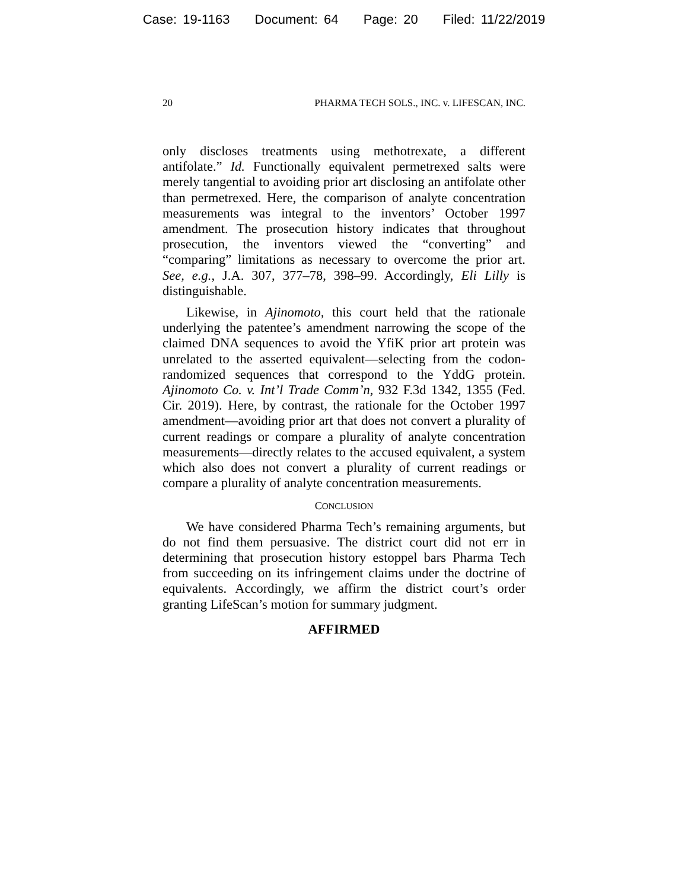Case: 19-1163 Document: 64 Page: 20 Filed: 11/22/2019
20 PHARMA TECH SOLS., INC. v. LIFESCAN, INC.
only discloses treatments using methotrexate, a different antifolate.” Id. Functionally equivalent permetrexed salts were merely tangential to avoiding prior art disclosing an antifolate other than permetrexed. Here, the comparison of analyte concentration measurements was integral to the inventors’ October 1997 amendment. The prosecution history indicates that throughout prosecution, the inventors viewed the “converting” and “comparing” limitations as necessary to overcome the prior art. See, e.g., J.A. 307, 377–78, 398–99. Accordingly, Eli Lilly is distinguishable.
Likewise, in Ajinomoto, this court held that the rationale underlying the patentee’s amendment narrowing the scope of the claimed DNA sequences to avoid the YfiK prior art protein was unrelated to the asserted equivalent—selecting from the codon-randomized sequences that correspond to the YddG protein. Ajinomoto Co. v. Int’l Trade Comm’n, 932 F.3d 1342, 1355 (Fed. Cir. 2019). Here, by contrast, the rationale for the October 1997 amendment—avoiding prior art that does not convert a plurality of current readings or compare a plurality of analyte concentration measurements—directly relates to the accused equivalent, a system which also does not convert a plurality of current readings or compare a plurality of analyte concentration measurements.
CONCLUSION
We have considered Pharma Tech’s remaining arguments, but do not find them persuasive. The district court did not err in determining that prosecution history estoppel bars Pharma Tech from succeeding on its infringement claims under the doctrine of equivalents. Accordingly, we affirm the district court’s order granting LifeScan’s motion for summary judgment.
AFFIRMED